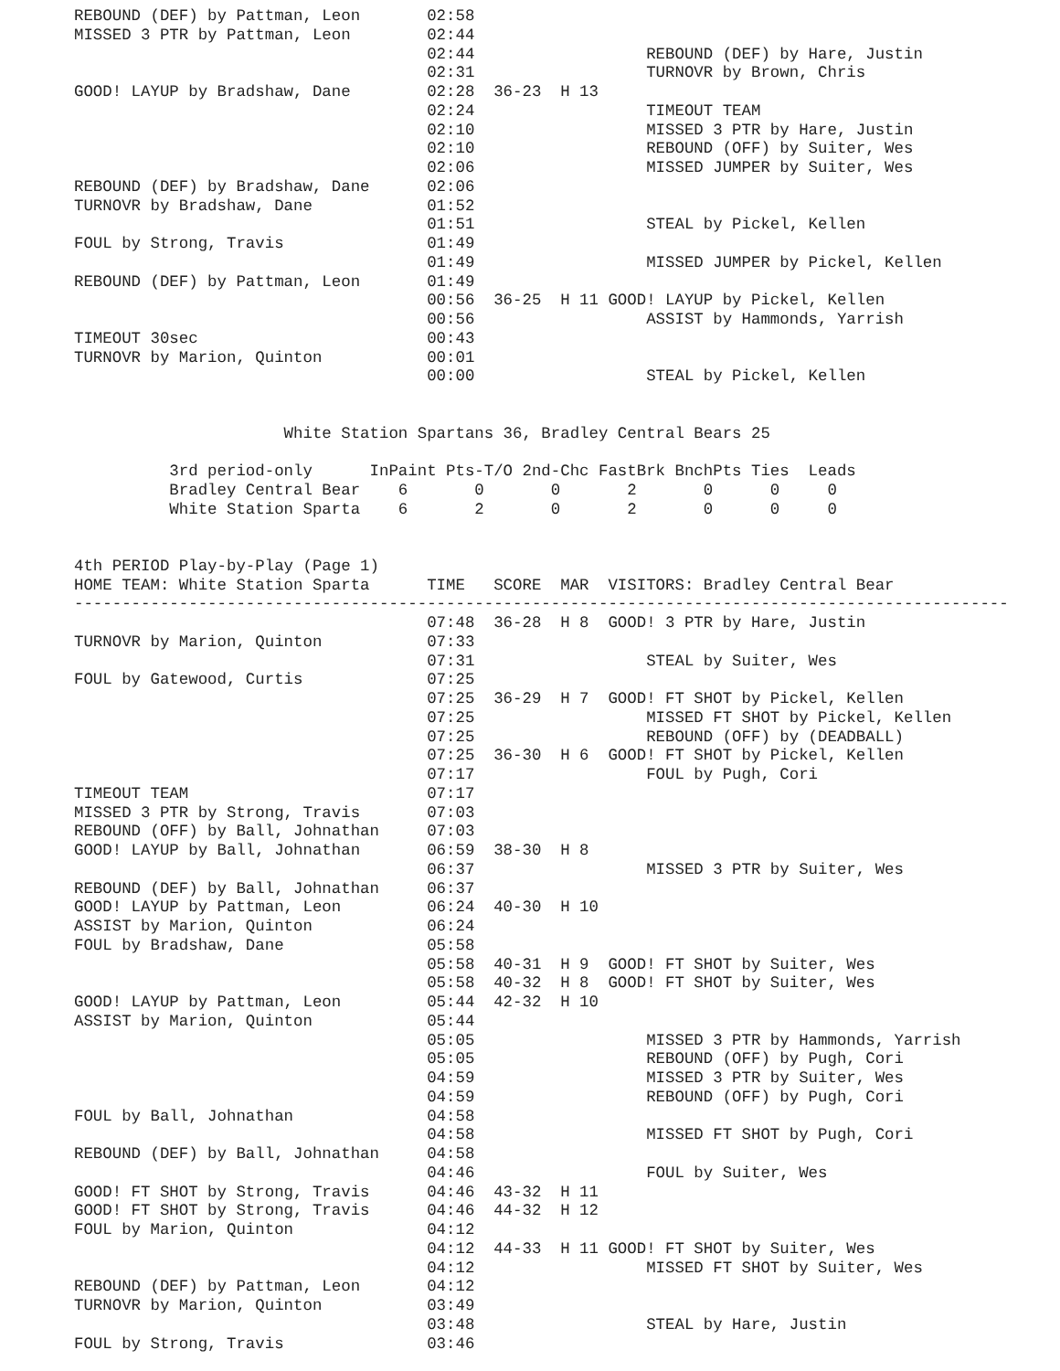REBOUND (DEF) by Pattman, Leon       02:58
MISSED 3 PTR by Pattman, Leon        02:44
                                     02:44                  REBOUND (DEF) by Hare, Justin
                                     02:31                  TURNOVR by Brown, Chris
GOOD! LAYUP by Bradshaw, Dane        02:28  36-23  H 13
                                     02:24                  TIMEOUT TEAM
                                     02:10                  MISSED 3 PTR by Hare, Justin
                                     02:10                  REBOUND (OFF) by Suiter, Wes
                                     02:06                  MISSED JUMPER by Suiter, Wes
REBOUND (DEF) by Bradshaw, Dane      02:06
TURNOVR by Bradshaw, Dane            01:52
                                     01:51                  STEAL by Pickel, Kellen
FOUL by Strong, Travis               01:49
                                     01:49                  MISSED JUMPER by Pickel, Kellen
REBOUND (DEF) by Pattman, Leon       01:49
                                     00:56  36-25  H 11 GOOD! LAYUP by Pickel, Kellen
                                     00:56                  ASSIST by Hammonds, Yarrish
TIMEOUT 30sec                        00:43
TURNOVR by Marion, Quinton           00:01
                                     00:00                  STEAL by Pickel, Kellen


                      White Station Spartans 36, Bradley Central Bears 25

          3rd period-only      InPaint Pts-T/O 2nd-Chc FastBrk BnchPts Ties  Leads
          Bradley Central Bear    6       0       0       2       0      0     0
          White Station Sparta    6       2       0       2       0      0     0


4th PERIOD Play-by-Play (Page 1)
HOME TEAM: White Station Sparta      TIME   SCORE  MAR  VISITORS: Bradley Central Bear
--------------------------------------------------------------------------------------------------
                                     07:48  36-28  H 8  GOOD! 3 PTR by Hare, Justin
TURNOVR by Marion, Quinton           07:33
                                     07:31                  STEAL by Suiter, Wes
FOUL by Gatewood, Curtis             07:25
                                     07:25  36-29  H 7  GOOD! FT SHOT by Pickel, Kellen
                                     07:25                  MISSED FT SHOT by Pickel, Kellen
                                     07:25                  REBOUND (OFF) by (DEADBALL)
                                     07:25  36-30  H 6  GOOD! FT SHOT by Pickel, Kellen
                                     07:17                  FOUL by Pugh, Cori
TIMEOUT TEAM                         07:17
MISSED 3 PTR by Strong, Travis       07:03
REBOUND (OFF) by Ball, Johnathan     07:03
GOOD! LAYUP by Ball, Johnathan       06:59  38-30  H 8
                                     06:37                  MISSED 3 PTR by Suiter, Wes
REBOUND (DEF) by Ball, Johnathan     06:37
GOOD! LAYUP by Pattman, Leon         06:24  40-30  H 10
ASSIST by Marion, Quinton            06:24
FOUL by Bradshaw, Dane               05:58
                                     05:58  40-31  H 9  GOOD! FT SHOT by Suiter, Wes
                                     05:58  40-32  H 8  GOOD! FT SHOT by Suiter, Wes
GOOD! LAYUP by Pattman, Leon         05:44  42-32  H 10
ASSIST by Marion, Quinton            05:44
                                     05:05                  MISSED 3 PTR by Hammonds, Yarrish
                                     05:05                  REBOUND (OFF) by Pugh, Cori
                                     04:59                  MISSED 3 PTR by Suiter, Wes
                                     04:59                  REBOUND (OFF) by Pugh, Cori
FOUL by Ball, Johnathan              04:58
                                     04:58                  MISSED FT SHOT by Pugh, Cori
REBOUND (DEF) by Ball, Johnathan     04:58
                                     04:46                  FOUL by Suiter, Wes
GOOD! FT SHOT by Strong, Travis      04:46  43-32  H 11
GOOD! FT SHOT by Strong, Travis      04:46  44-32  H 12
FOUL by Marion, Quinton              04:12
                                     04:12  44-33  H 11 GOOD! FT SHOT by Suiter, Wes
                                     04:12                  MISSED FT SHOT by Suiter, Wes
REBOUND (DEF) by Pattman, Leon       04:12
TURNOVR by Marion, Quinton           03:49
                                     03:48                  STEAL by Hare, Justin
FOUL by Strong, Travis               03:46